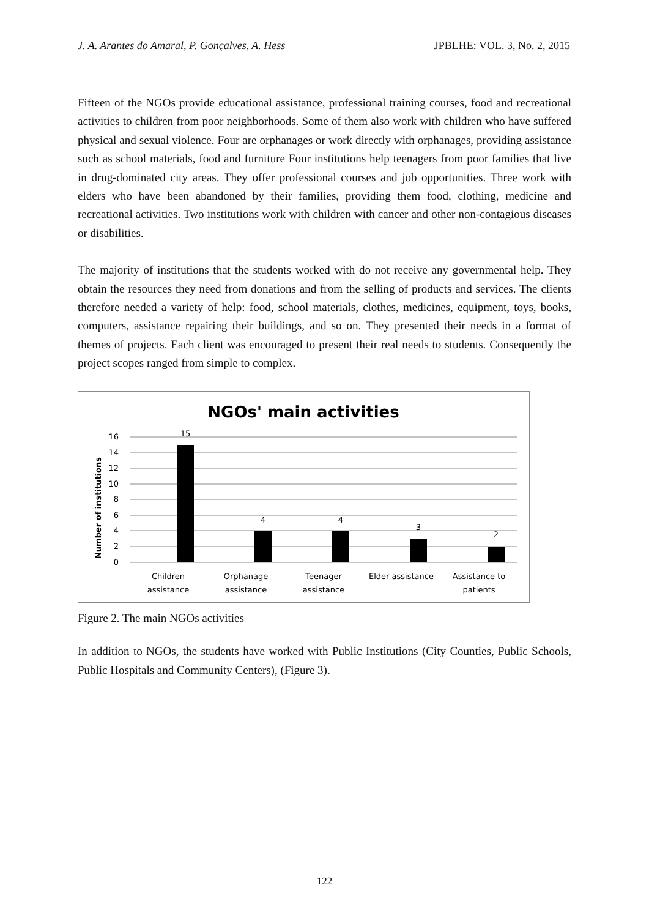J. A. Arantes do Amaral, P. Gonçalves, A. Hess JPBLHE: VOL. 3, No. 2, 2015
Fifteen of the NGOs provide educational assistance, professional training courses, food and recreational activities to children from poor neighborhoods. Some of them also work with children who have suffered physical and sexual violence. Four are orphanages or work directly with orphanages, providing assistance such as school materials, food and furniture Four institutions help teenagers from poor families that live in drug-dominated city areas. They offer professional courses and job opportunities. Three work with elders who have been abandoned by their families, providing them food, clothing, medicine and recreational activities. Two institutions work with children with cancer and other non-contagious diseases or disabilities.
The majority of institutions that the students worked with do not receive any governmental help. They obtain the resources they need from donations and from the selling of products and services. The clients therefore needed a variety of help: food, school materials, clothes, medicines, equipment, toys, books, computers, assistance repairing their buildings, and so on. They presented their needs in a format of themes of projects. Each client was encouraged to present their real needs to students. Consequently the project scopes ranged from simple to complex.
NGOs' main activities
Number of institutions
16
14
12
10
8
6
4
2
0
15
4
4
3
2
Children
assistance
Orphanage
assistance
Teenager
assistance
Elder assistance
Assistance to
patients
Figure 2. The main NGOs activities
In addition to NGOs, the students have worked with Public Institutions (City Counties, Public Schools, Public Hospitals and Community Centers), (Figure 3).
122